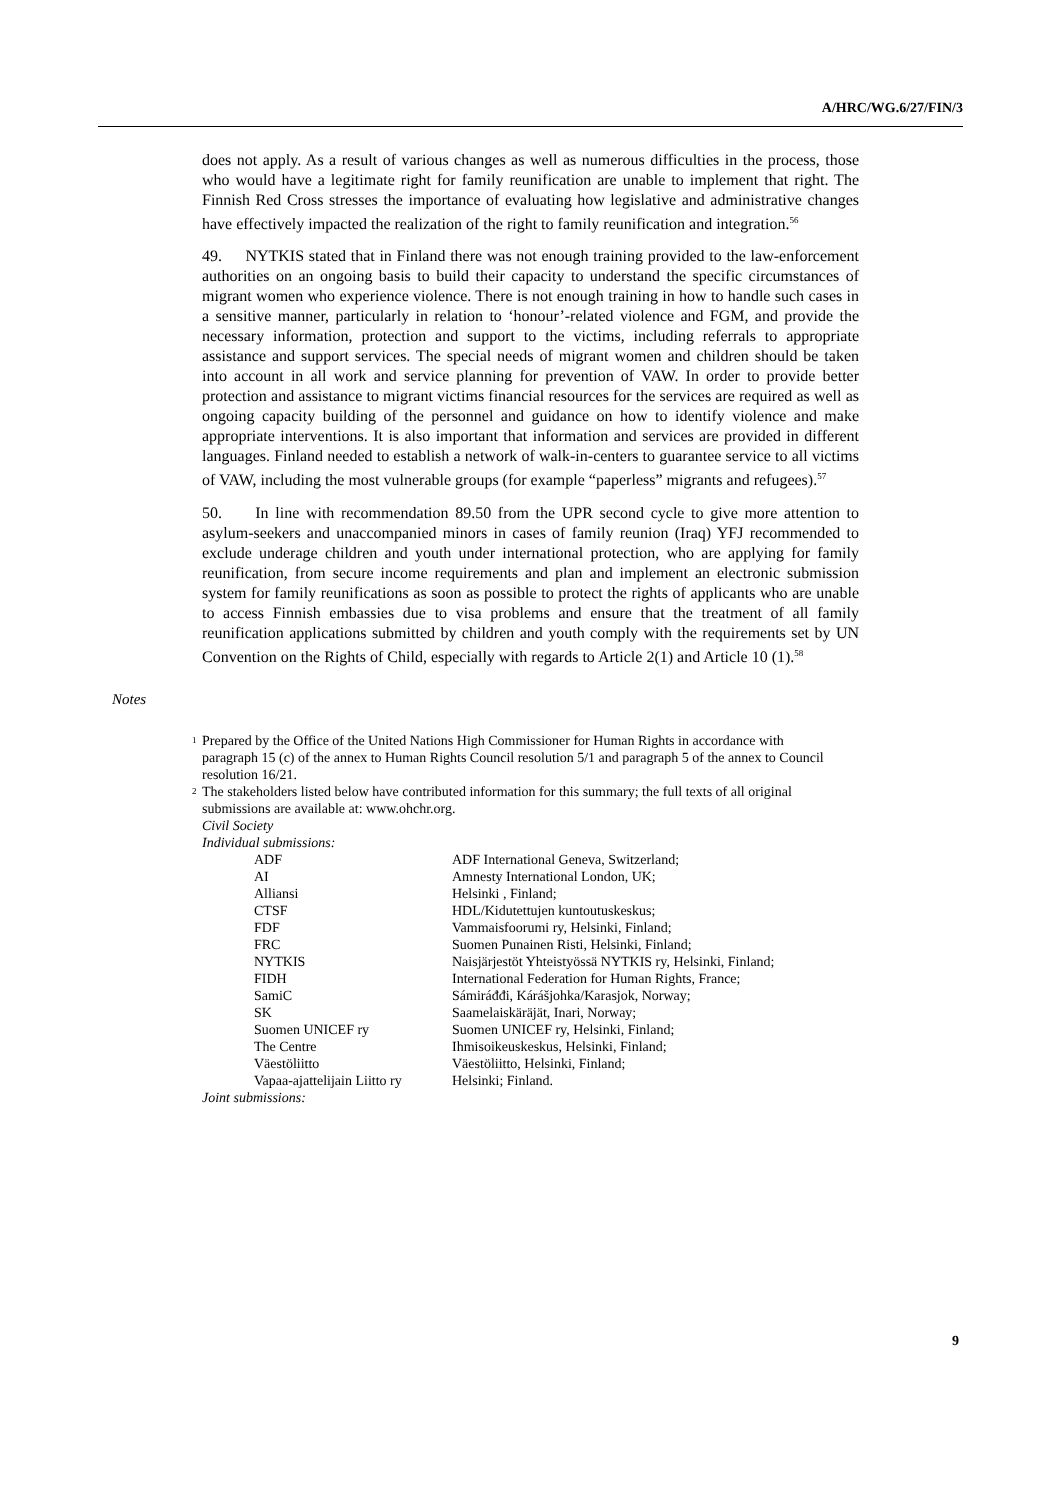A/HRC/WG.6/27/FIN/3
does not apply. As a result of various changes as well as numerous difficulties in the process, those who would have a legitimate right for family reunification are unable to implement that right. The Finnish Red Cross stresses the importance of evaluating how legislative and administrative changes have effectively impacted the realization of the right to family reunification and integration.<sup>56</sup>
49. NYTKIS stated that in Finland there was not enough training provided to the law-enforcement authorities on an ongoing basis to build their capacity to understand the specific circumstances of migrant women who experience violence. There is not enough training in how to handle such cases in a sensitive manner, particularly in relation to ‘honour’-related violence and FGM, and provide the necessary information, protection and support to the victims, including referrals to appropriate assistance and support services. The special needs of migrant women and children should be taken into account in all work and service planning for prevention of VAW. In order to provide better protection and assistance to migrant victims financial resources for the services are required as well as ongoing capacity building of the personnel and guidance on how to identify violence and make appropriate interventions. It is also important that information and services are provided in different languages. Finland needed to establish a network of walk-in-centers to guarantee service to all victims of VAW, including the most vulnerable groups (for example “paperless” migrants and refugees).<sup>57</sup>
50. In line with recommendation 89.50 from the UPR second cycle to give more attention to asylum-seekers and unaccompanied minors in cases of family reunion (Iraq) YFJ recommended to exclude underage children and youth under international protection, who are applying for family reunification, from secure income requirements and plan and implement an electronic submission system for family reunifications as soon as possible to protect the rights of applicants who are unable to access Finnish embassies due to visa problems and ensure that the treatment of all family reunification applications submitted by children and youth comply with the requirements set by UN Convention on the Rights of Child, especially with regards to Article 2(1) and Article 10 (1).<sup>58</sup>
Notes
1 Prepared by the Office of the United Nations High Commissioner for Human Rights in accordance with paragraph 15 (c) of the annex to Human Rights Council resolution 5/1 and paragraph 5 of the annex to Council resolution 16/21.
2 The stakeholders listed below have contributed information for this summary; the full texts of all original submissions are available at: www.ohchr.org.
Civil Society
Individual submissions:
| ADF | ADF International Geneva, Switzerland; |
| AI | Amnesty International London, UK; |
| Alliansi | Helsinki , Finland; |
| CTSF | HDL/Kidutettujen kuntoutuskeskus; |
| FDF | Vammaisfoorumi ry, Helsinki, Finland; |
| FRC | Suomen Punainen Risti, Helsinki, Finland; |
| NYTKIS | Naisjärjestöt Yhteistyössä NYTKIS ry, Helsinki, Finland; |
| FIDH | International Federation for Human Rights, France; |
| SamiC | Sámiráđđi, Kárášjohka/Karasjok, Norway; |
| SK | Saamelaiskäräjät, Inari, Norway; |
| Suomen UNICEF ry | Suomen UNICEF ry, Helsinki, Finland; |
| The Centre | Ihmisoikeuskeskus, Helsinki, Finland; |
| Väestöliitto | Väestöliitto, Helsinki, Finland; |
| Vapaa-ajattelijain Liitto ry | Helsinki; Finland. |
Joint submissions:
9